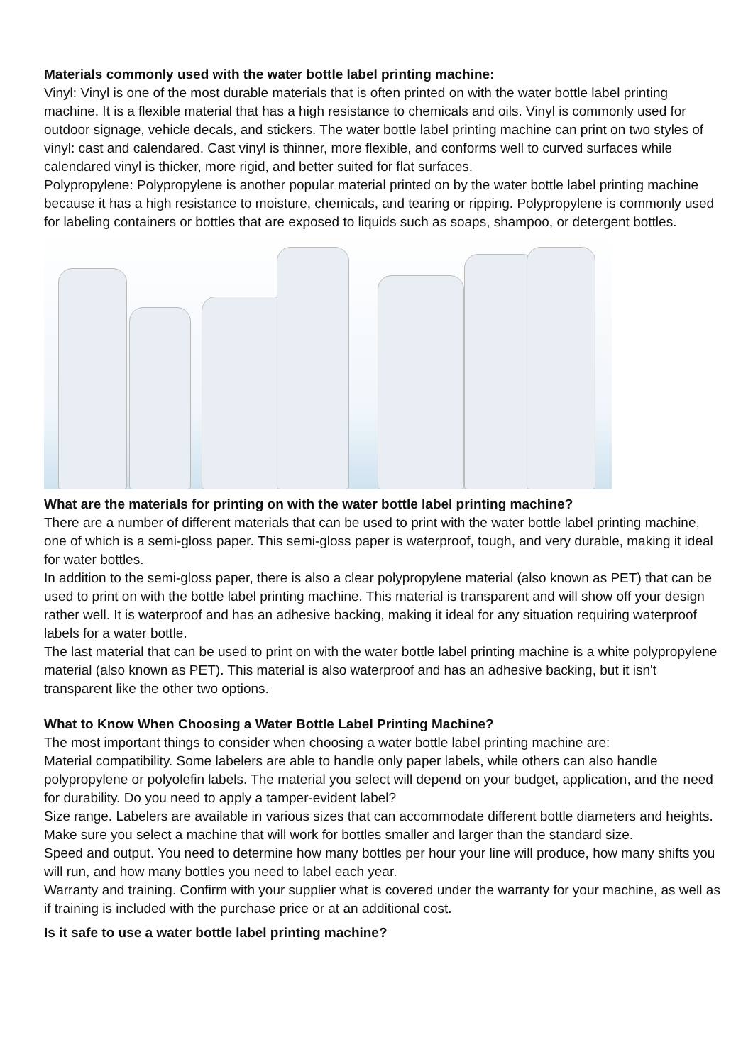Materials commonly used with the water bottle label printing machine:
Vinyl: Vinyl is one of the most durable materials that is often printed on with the water bottle label printing machine. It is a flexible material that has a high resistance to chemicals and oils. Vinyl is commonly used for outdoor signage, vehicle decals, and stickers. The water bottle label printing machine can print on two styles of vinyl: cast and calendared. Cast vinyl is thinner, more flexible, and conforms well to curved surfaces while calendared vinyl is thicker, more rigid, and better suited for flat surfaces.
Polypropylene: Polypropylene is another popular material printed on by the water bottle label printing machine because it has a high resistance to moisture, chemicals, and tearing or ripping. Polypropylene is commonly used for labeling containers or bottles that are exposed to liquids such as soaps, shampoo, or detergent bottles.
What are the materials for printing on with the water bottle label printing machine?
There are a number of different materials that can be used to print with the water bottle label printing machine, one of which is a semi-gloss paper. This semi-gloss paper is waterproof, tough, and very durable, making it ideal for water bottles.
In addition to the semi-gloss paper, there is also a clear polypropylene material (also known as PET) that can be used to print on with the bottle label printing machine. This material is transparent and will show off your design rather well. It is waterproof and has an adhesive backing, making it ideal for any situation requiring waterproof labels for a water bottle.
The last material that can be used to print on with the water bottle label printing machine is a white polypropylene material (also known as PET). This material is also waterproof and has an adhesive backing, but it isn't transparent like the other two options.
What to Know When Choosing a Water Bottle Label Printing Machine?
The most important things to consider when choosing a water bottle label printing machine are:
Material compatibility. Some labelers are able to handle only paper labels, while others can also handle polypropylene or polyolefin labels. The material you select will depend on your budget, application, and the need for durability. Do you need to apply a tamper-evident label?
Size range. Labelers are available in various sizes that can accommodate different bottle diameters and heights. Make sure you select a machine that will work for bottles smaller and larger than the standard size.
Speed and output. You need to determine how many bottles per hour your line will produce, how many shifts you will run, and how many bottles you need to label each year.
Warranty and training. Confirm with your supplier what is covered under the warranty for your machine, as well as if training is included with the purchase price or at an additional cost.
Is it safe to use a water bottle label printing machine?